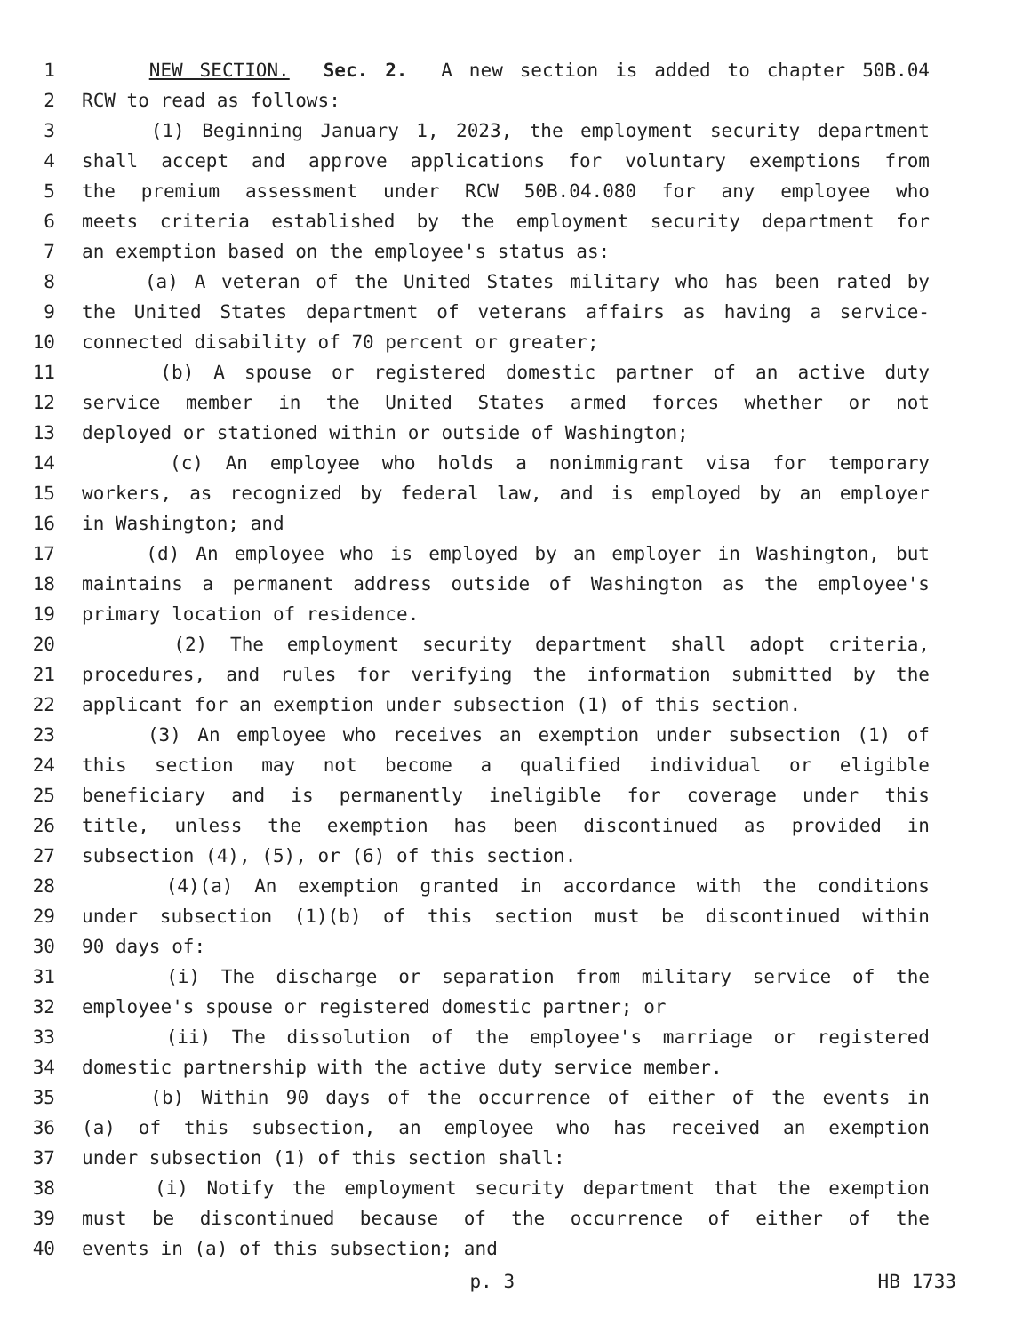1 NEW SECTION. Sec. 2. A new section is added to chapter 50B.04
2 RCW to read as follows:
3 (1) Beginning January 1, 2023, the employment security department
4 shall accept and approve applications for voluntary exemptions from
5 the premium assessment under RCW 50B.04.080 for any employee who
6 meets criteria established by the employment security department for
7 an exemption based on the employee's status as:
8 (a) A veteran of the United States military who has been rated by
9 the United States department of veterans affairs as having a service-
10 connected disability of 70 percent or greater;
11 (b) A spouse or registered domestic partner of an active duty
12 service member in the United States armed forces whether or not
13 deployed or stationed within or outside of Washington;
14 (c) An employee who holds a nonimmigrant visa for temporary
15 workers, as recognized by federal law, and is employed by an employer
16 in Washington; and
17 (d) An employee who is employed by an employer in Washington, but
18 maintains a permanent address outside of Washington as the employee's
19 primary location of residence.
20 (2) The employment security department shall adopt criteria,
21 procedures, and rules for verifying the information submitted by the
22 applicant for an exemption under subsection (1) of this section.
23 (3) An employee who receives an exemption under subsection (1) of
24 this section may not become a qualified individual or eligible
25 beneficiary and is permanently ineligible for coverage under this
26 title, unless the exemption has been discontinued as provided in
27 subsection (4), (5), or (6) of this section.
28 (4)(a) An exemption granted in accordance with the conditions
29 under subsection (1)(b) of this section must be discontinued within
30 90 days of:
31 (i) The discharge or separation from military service of the
32 employee's spouse or registered domestic partner; or
33 (ii) The dissolution of the employee's marriage or registered
34 domestic partnership with the active duty service member.
35 (b) Within 90 days of the occurrence of either of the events in
36 (a) of this subsection, an employee who has received an exemption
37 under subsection (1) of this section shall:
38 (i) Notify the employment security department that the exemption
39 must be discontinued because of the occurrence of either of the
40 events in (a) of this subsection; and
p. 3 HB 1733